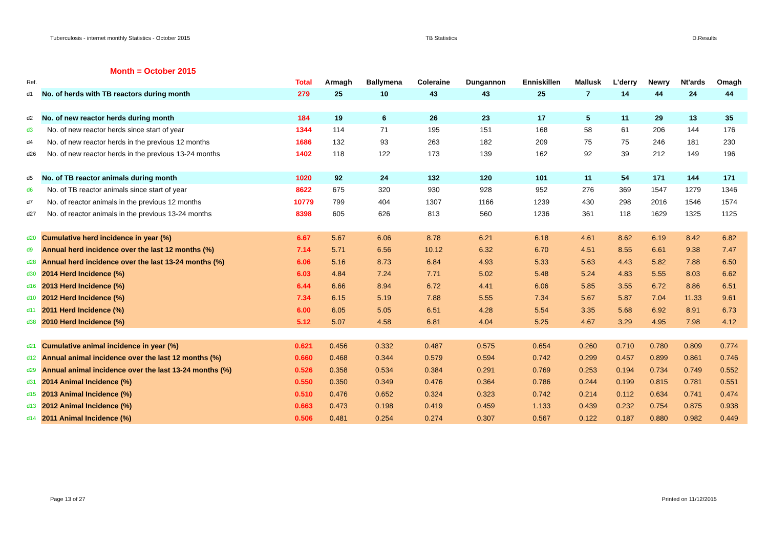Tuberculosis - internet monthly Statistics - October 2015 TB Statistics D.Results
Month = October 2015
| Ref. | | Total | Armagh | Ballymena | Coleraine | Dungannon | Enniskillen | Mallusk | L'derry | Newry | Nt'ards | Omagh |
| d1 | No. of herds with TB reactors during month | 279 | 25 | 10 | 43 | 43 | 25 | 7 | 14 | 44 | 24 | 44 |
| d2 | No. of new reactor herds during month | 184 | 19 | 6 | 26 | 23 | 17 | 5 | 11 | 29 | 13 | 35 |
| d3 | No. of new reactor herds since start of year | 1344 | 114 | 71 | 195 | 151 | 168 | 58 | 61 | 206 | 144 | 176 |
| d4 | No. of new reactor herds in the previous 12 months | 1686 | 132 | 93 | 263 | 182 | 209 | 75 | 75 | 246 | 181 | 230 |
| d26 | No. of new reactor herds in the previous 13-24 months | 1402 | 118 | 122 | 173 | 139 | 162 | 92 | 39 | 212 | 149 | 196 |
| d5 | No. of TB reactor animals during month | 1020 | 92 | 24 | 132 | 120 | 101 | 11 | 54 | 171 | 144 | 171 |
| d6 | No. of TB reactor animals since start of year | 8622 | 675 | 320 | 930 | 928 | 952 | 276 | 369 | 1547 | 1279 | 1346 |
| d7 | No. of reactor animals in the previous 12 months | 10779 | 799 | 404 | 1307 | 1166 | 1239 | 430 | 298 | 2016 | 1546 | 1574 |
| d27 | No. of reactor animals in the previous 13-24 months | 8398 | 605 | 626 | 813 | 560 | 1236 | 361 | 118 | 1629 | 1325 | 1125 |
| d20 | Cumulative herd incidence in year (%) | 6.67 | 5.67 | 6.06 | 8.78 | 6.21 | 6.18 | 4.61 | 8.62 | 6.19 | 8.42 | 6.82 |
| d9 | Annual herd incidence over the last 12 months (%) | 7.14 | 5.71 | 6.56 | 10.12 | 6.32 | 6.70 | 4.51 | 8.55 | 6.61 | 9.38 | 7.47 |
| d28 | Annual herd incidence over the last 13-24 months (%) | 6.06 | 5.16 | 8.73 | 6.84 | 4.93 | 5.33 | 5.63 | 4.43 | 5.82 | 7.88 | 6.50 |
| d30 | 2014 Herd Incidence (%) | 6.03 | 4.84 | 7.24 | 7.71 | 5.02 | 5.48 | 5.24 | 4.83 | 5.55 | 8.03 | 6.62 |
| d16 | 2013 Herd Incidence (%) | 6.44 | 6.66 | 8.94 | 6.72 | 4.41 | 6.06 | 5.85 | 3.55 | 6.72 | 8.86 | 6.51 |
| d10 | 2012 Herd Incidence (%) | 7.34 | 6.15 | 5.19 | 7.88 | 5.55 | 7.34 | 5.67 | 5.87 | 7.04 | 11.33 | 9.61 |
| d11 | 2011 Herd Incidence (%) | 6.00 | 6.05 | 5.05 | 6.51 | 4.28 | 5.54 | 3.35 | 5.68 | 6.92 | 8.91 | 6.73 |
| d38 | 2010 Herd Incidence (%) | 5.12 | 5.07 | 4.58 | 6.81 | 4.04 | 5.25 | 4.67 | 3.29 | 4.95 | 7.98 | 4.12 |
| d21 | Cumulative animal incidence in year (%) | 0.621 | 0.456 | 0.332 | 0.487 | 0.575 | 0.654 | 0.260 | 0.710 | 0.780 | 0.809 | 0.774 |
| d12 | Annual animal incidence over the last 12 months (%) | 0.660 | 0.468 | 0.344 | 0.579 | 0.594 | 0.742 | 0.299 | 0.457 | 0.899 | 0.861 | 0.746 |
| d29 | Annual animal incidence over the last 13-24 months (%) | 0.526 | 0.358 | 0.534 | 0.384 | 0.291 | 0.769 | 0.253 | 0.194 | 0.734 | 0.749 | 0.552 |
| d31 | 2014 Animal Incidence (%) | 0.550 | 0.350 | 0.349 | 0.476 | 0.364 | 0.786 | 0.244 | 0.199 | 0.815 | 0.781 | 0.551 |
| d15 | 2013 Animal Incidence (%) | 0.510 | 0.476 | 0.652 | 0.324 | 0.323 | 0.742 | 0.214 | 0.112 | 0.634 | 0.741 | 0.474 |
| d13 | 2012 Animal Incidence (%) | 0.663 | 0.473 | 0.198 | 0.419 | 0.459 | 1.133 | 0.439 | 0.232 | 0.754 | 0.875 | 0.938 |
| d14 | 2011 Animal Incidence (%) | 0.506 | 0.481 | 0.254 | 0.274 | 0.307 | 0.567 | 0.122 | 0.187 | 0.880 | 0.982 | 0.449 |
Page 13 of 27 Printed on 11/12/2015